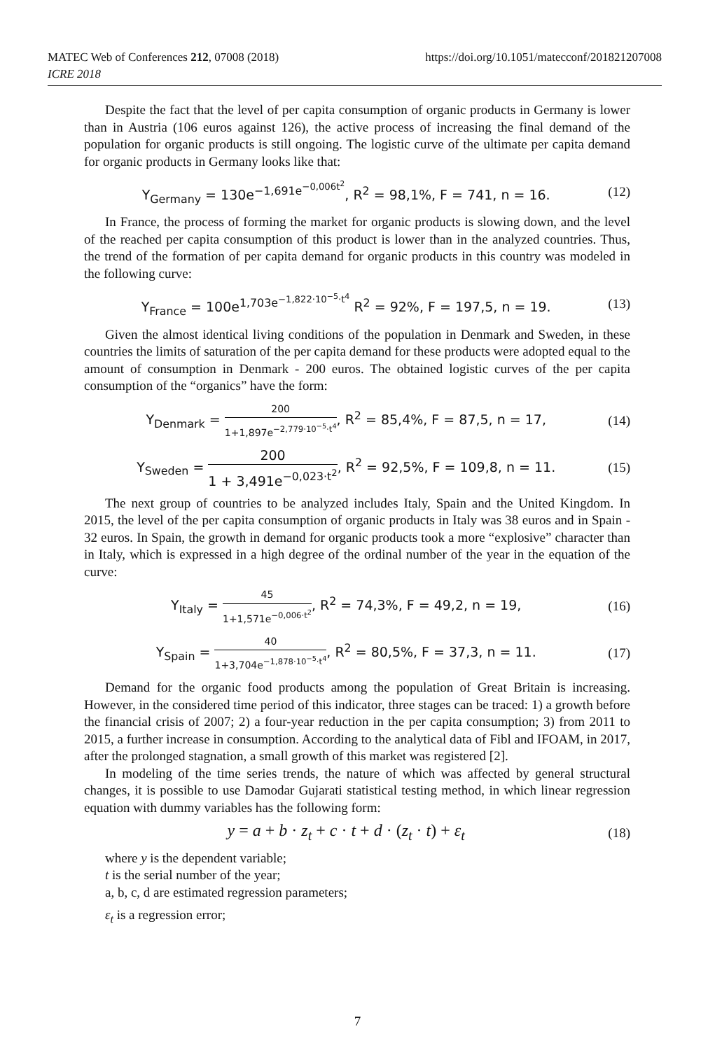MATEC Web of Conferences 212, 07008 (2018)
ICRE 2018
https://doi.org/10.1051/matecconf/201821207008
Despite the fact that the level of per capita consumption of organic products in Germany is lower than in Austria (106 euros against 126), the active process of increasing the final demand of the population for organic products is still ongoing. The logistic curve of the ultimate per capita demand for organic products in Germany looks like that:
Y<sub>Germany</sub> = 130e<sup>−1,691e<sup>−0,006t<sup>2</sup></sup></sup>, R<sup>2</sup> = 98,1%, F = 741, n = 16. (12)
In France, the process of forming the market for organic products is slowing down, and the level of the reached per capita consumption of this product is lower than in the analyzed countries. Thus, the trend of the formation of per capita demand for organic products in this country was modeled in the following curve:
Y<sub>France</sub> = 100e<sup>1,703e<sup>−1,822·10<sup>−5</sup>·t<sup>4</sup></sup></sup> R<sup>2</sup> = 92%, F = 197,5, n = 19. (13)
Given the almost identical living conditions of the population in Denmark and Sweden, in these countries the limits of saturation of the per capita demand for these products were adopted equal to the amount of consumption in Denmark - 200 euros. The obtained logistic curves of the per capita consumption of the “organics” have the form:
Y<sub>Denmark</sub> = 200 1+1,897e<sup>−2,779·10<sup>−5</sup>·t<sup>4</sup></sup>, R<sup>2</sup> = 85,4%, F = 87,5, n = 17, (14)
Y<sub>Sweden</sub> = 200 1 + 3,491e<sup>−0,023·t<sup>2</sup></sup>, R<sup>2</sup> = 92,5%, F = 109,8, n = 11. (15)
The next group of countries to be analyzed includes Italy, Spain and the United Kingdom. In 2015, the level of the per capita consumption of organic products in Italy was 38 euros and in Spain - 32 euros. In Spain, the growth in demand for organic products took a more “explosive” character than in Italy, which is expressed in a high degree of the ordinal number of the year in the equation of the curve:
Y<sub>Italy</sub> = 45 1+1,571e<sup>−0,006·t<sup>2</sup></sup>, R<sup>2</sup> = 74,3%, F = 49,2, n = 19, (16)
Y<sub>Spain</sub> = 40 1+3,704e<sup>−1,878·10<sup>−5</sup>·t<sup>4</sup></sup>, R<sup>2</sup> = 80,5%, F = 37,3, n = 11. (17)
Demand for the organic food products among the population of Great Britain is increasing. However, in the considered time period of this indicator, three stages can be traced: 1) a growth before the financial crisis of 2007; 2) a four-year reduction in the per capita consumption; 3) from 2011 to 2015, a further increase in consumption. According to the analytical data of Fibl and IFOAM, in 2017, after the prolonged stagnation, a small growth of this market was registered [2].
In modeling of the time series trends, the nature of which was affected by general structural changes, it is possible to use Damodar Gujarati statistical testing method, in which linear regression equation with dummy variables has the following form:
y = a + b · z<sub>t</sub> + c · t + d · (z<sub>t</sub> · t) + ε<sub>t</sub> (18)
where y is the dependent variable;
t is the serial number of the year;
a, b, c, d are estimated regression parameters;
ε<sub>t</sub> is a regression error;
7